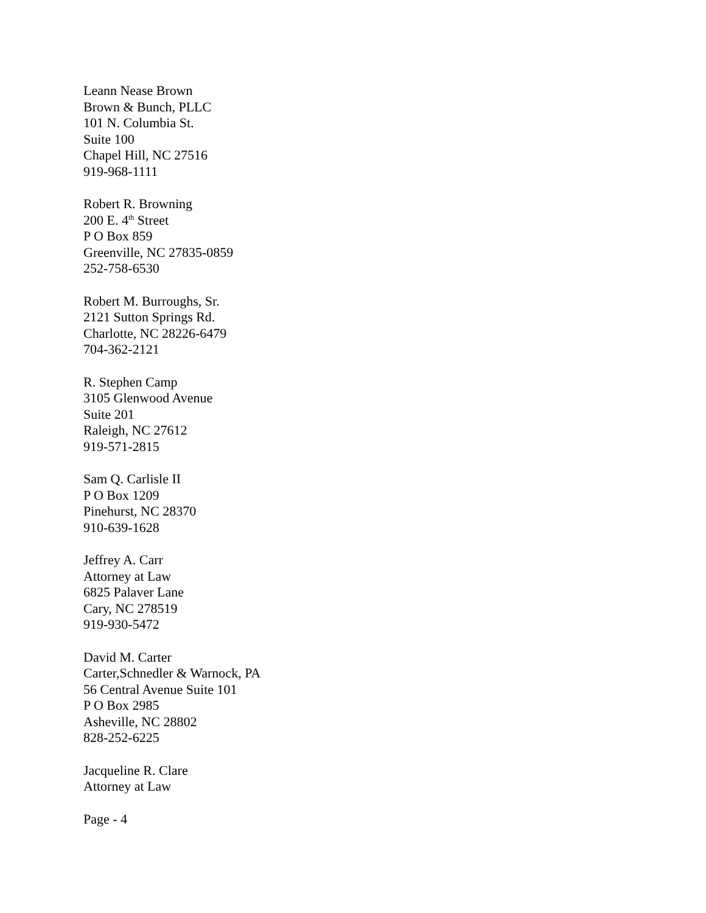Leann Nease Brown
Brown & Bunch, PLLC
101 N. Columbia St.
Suite 100
Chapel Hill, NC 27516
919-968-1111
Robert R. Browning
200 E. 4<sup>th</sup> Street
P O Box 859
Greenville, NC 27835-0859
252-758-6530
Robert M. Burroughs, Sr.
2121 Sutton Springs Rd.
Charlotte, NC 28226-6479
704-362-2121
R. Stephen Camp
3105 Glenwood Avenue
Suite 201
Raleigh, NC 27612
919-571-2815
Sam Q. Carlisle II
P O Box 1209
Pinehurst, NC 28370
910-639-1628
Jeffrey A. Carr
Attorney at Law
6825 Palaver Lane
Cary, NC 278519
919-930-5472
David M. Carter
Carter,Schnedler & Warnock, PA
56 Central Avenue Suite 101
P O Box 2985
Asheville, NC 28802
828-252-6225
Jacqueline R. Clare
Attorney at Law
Page - 4